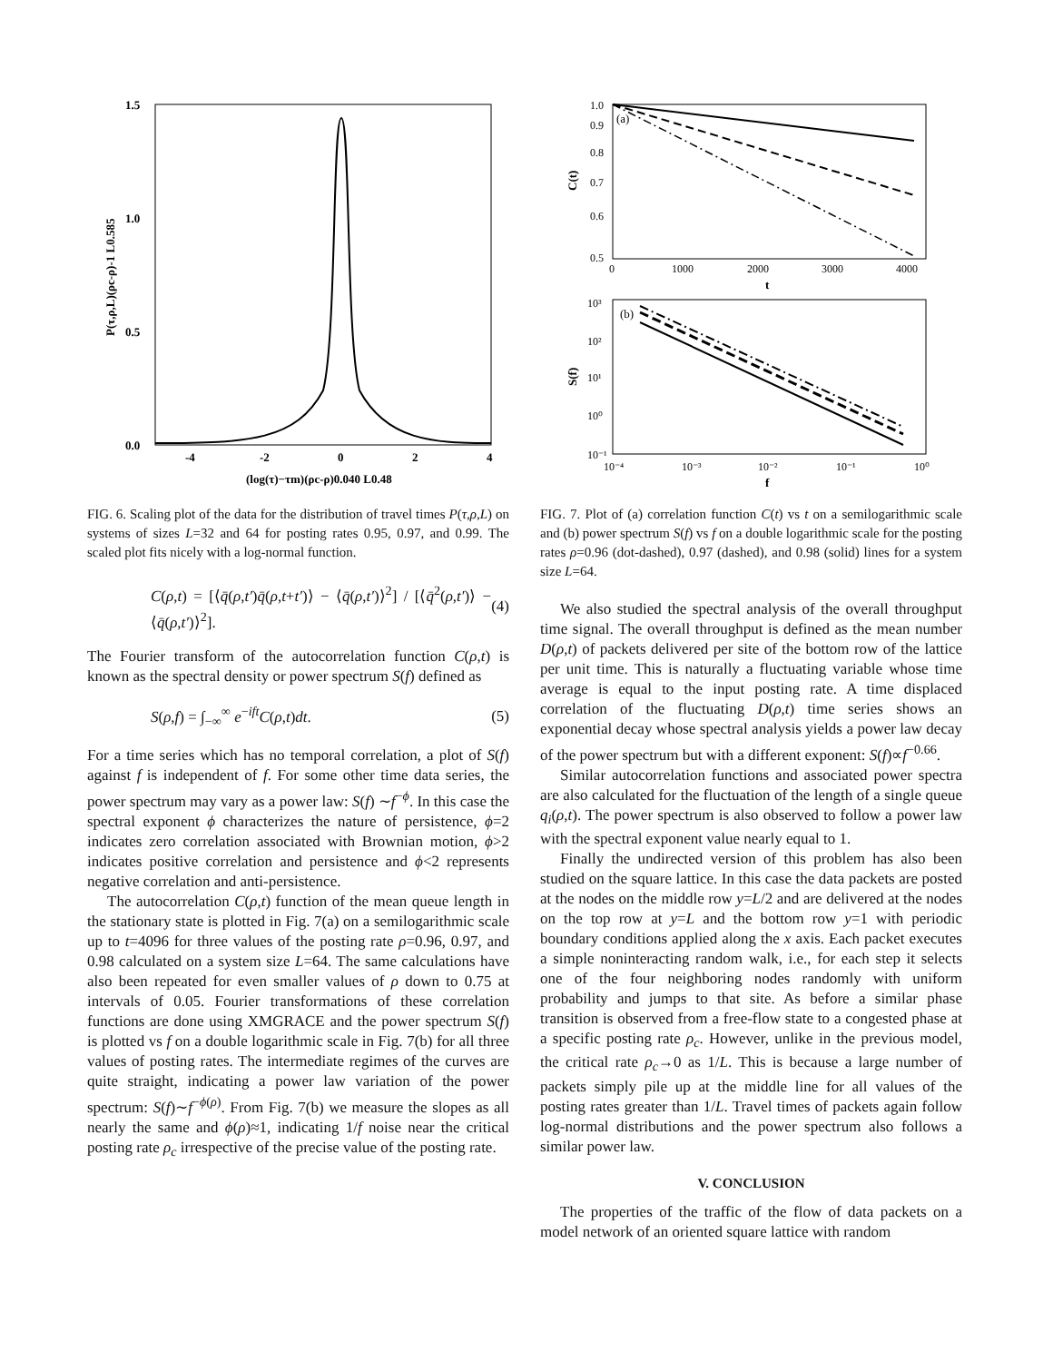1.5
1.0
0.5
0.0
-4
-2
0
2
4
(log(τ)−τm)(ρc-ρ)0.040 L0.48
P(τ,ρ,L)(ρc-ρ)-1 L0.585
FIG. 6. Scaling plot of the data for the distribution of travel times P(τ,ρ,L) on systems of sizes L=32 and 64 for posting rates 0.95, 0.97, and 0.99. The scaled plot fits nicely with a log-normal function.
C(ρ,t) = [⟨q̄(ρ,t′)q̄(ρ,t+t′)⟩ − ⟨q̄(ρ,t′)⟩<sup>2</sup>] / [⟨q̄<sup>2</sup>(ρ,t′)⟩ − ⟨q̄(ρ,t′)⟩<sup>2</sup>]. (4)
The Fourier transform of the autocorrelation function C(ρ,t) is known as the spectral density or power spectrum S(f) defined as
S(ρ,f) = ∫<sub>−∞</sub><sup>∞</sup> e<sup>−ift</sup>C(ρ,t)dt. (5)
For a time series which has no temporal correlation, a plot of S(f) against f is independent of f. For some other time data series, the power spectrum may vary as a power law: S(f) ∼f<sup>−ϕ</sup>. In this case the spectral exponent ϕ characterizes the nature of persistence, ϕ=2 indicates zero correlation associated with Brownian motion, ϕ>2 indicates positive correlation and persistence and ϕ<2 represents negative correlation and anti-persistence.
The autocorrelation C(ρ,t) function of the mean queue length in the stationary state is plotted in Fig. 7(a) on a semilogarithmic scale up to t=4096 for three values of the posting rate ρ=0.96, 0.97, and 0.98 calculated on a system size L=64. The same calculations have also been repeated for even smaller values of ρ down to 0.75 at intervals of 0.05. Fourier transformations of these correlation functions are done using XMGRACE and the power spectrum S(f) is plotted vs f on a double logarithmic scale in Fig. 7(b) for all three values of posting rates. The intermediate regimes of the curves are quite straight, indicating a power law variation of the power spectrum: S(f)∼f<sup>−ϕ(ρ)</sup>. From Fig. 7(b) we measure the slopes as all nearly the same and ϕ(ρ)≈1, indicating 1/f noise near the critical posting rate ρ<sub>c</sub> irrespective of the precise value of the posting rate.
(a)
1.0
0.9
0.8
0.7
0.6
0.5
0
1000
2000
3000
4000
t
C(t)
(b)
10³
10²
10¹
10⁰
10⁻¹
10⁻⁴
10⁻³
10⁻²
10⁻¹
10⁰
f
S(f)
FIG. 7. Plot of (a) correlation function C(t) vs t on a semilogarithmic scale and (b) power spectrum S(f) vs f on a double logarithmic scale for the posting rates ρ=0.96 (dot-dashed), 0.97 (dashed), and 0.98 (solid) lines for a system size L=64.
We also studied the spectral analysis of the overall throughput time signal. The overall throughput is defined as the mean number D(ρ,t) of packets delivered per site of the bottom row of the lattice per unit time. This is naturally a fluctuating variable whose time average is equal to the input posting rate. A time displaced correlation of the fluctuating D(ρ,t) time series shows an exponential decay whose spectral analysis yields a power law decay of the power spectrum but with a different exponent: S(f)∝f<sup>−0.66</sup>.
Similar autocorrelation functions and associated power spectra are also calculated for the fluctuation of the length of a single queue q<sub>i</sub>(ρ,t). The power spectrum is also observed to follow a power law with the spectral exponent value nearly equal to 1.
Finally the undirected version of this problem has also been studied on the square lattice. In this case the data packets are posted at the nodes on the middle row y=L/2 and are delivered at the nodes on the top row at y=L and the bottom row y=1 with periodic boundary conditions applied along the x axis. Each packet executes a simple noninteracting random walk, i.e., for each step it selects one of the four neighboring nodes randomly with uniform probability and jumps to that site. As before a similar phase transition is observed from a free-flow state to a congested phase at a specific posting rate ρ<sub>c</sub>. However, unlike in the previous model, the critical rate ρ<sub>c</sub>→0 as 1/L. This is because a large number of packets simply pile up at the middle line for all values of the posting rates greater than 1/L. Travel times of packets again follow log-normal distributions and the power spectrum also follows a similar power law.
V. CONCLUSION
The properties of the traffic of the flow of data packets on a model network of an oriented square lattice with random